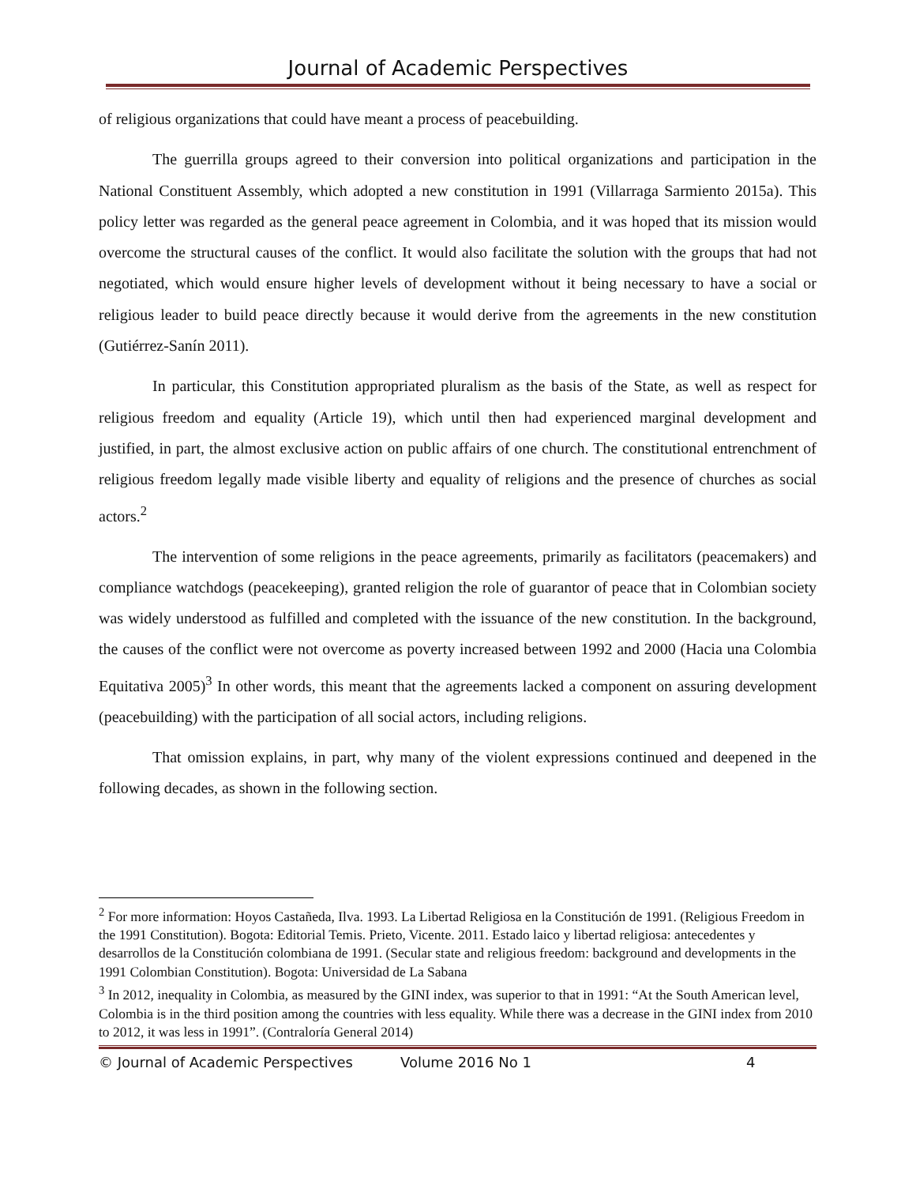Journal of Academic Perspectives
of religious organizations that could have meant a process of peacebuilding.
The guerrilla groups agreed to their conversion into political organizations and participation in the National Constituent Assembly, which adopted a new constitution in 1991 (Villarraga Sarmiento 2015a). This policy letter was regarded as the general peace agreement in Colombia, and it was hoped that its mission would overcome the structural causes of the conflict. It would also facilitate the solution with the groups that had not negotiated, which would ensure higher levels of development without it being necessary to have a social or religious leader to build peace directly because it would derive from the agreements in the new constitution (Gutiérrez-Sanín 2011).
In particular, this Constitution appropriated pluralism as the basis of the State, as well as respect for religious freedom and equality (Article 19), which until then had experienced marginal development and justified, in part, the almost exclusive action on public affairs of one church. The constitutional entrenchment of religious freedom legally made visible liberty and equality of religions and the presence of churches as social actors.<sup>2</sup>
The intervention of some religions in the peace agreements, primarily as facilitators (peacemakers) and compliance watchdogs (peacekeeping), granted religion the role of guarantor of peace that in Colombian society was widely understood as fulfilled and completed with the issuance of the new constitution. In the background, the causes of the conflict were not overcome as poverty increased between 1992 and 2000 (Hacia una Colombia Equitativa 2005)<sup>3</sup> In other words, this meant that the agreements lacked a component on assuring development (peacebuilding) with the participation of all social actors, including religions.
That omission explains, in part, why many of the violent expressions continued and deepened in the following decades, as shown in the following section.
<sup>2</sup> For more information: Hoyos Castañeda, Ilva. 1993. La Libertad Religiosa en la Constitución de 1991. (Religious Freedom in the 1991 Constitution). Bogota: Editorial Temis. Prieto, Vicente. 2011. Estado laico y libertad religiosa: antecedentes y desarrollos de la Constitución colombiana de 1991. (Secular state and religious freedom: background and developments in the 1991 Colombian Constitution). Bogota: Universidad de La Sabana
<sup>3</sup> In 2012, inequality in Colombia, as measured by the GINI index, was superior to that in 1991: “At the South American level, Colombia is in the third position among the countries with less equality. While there was a decrease in the GINI index from 2010 to 2012, it was less in 1991”. (Contraloría General 2014)
© Journal of Academic Perspectives Volume 2016 No 1 4